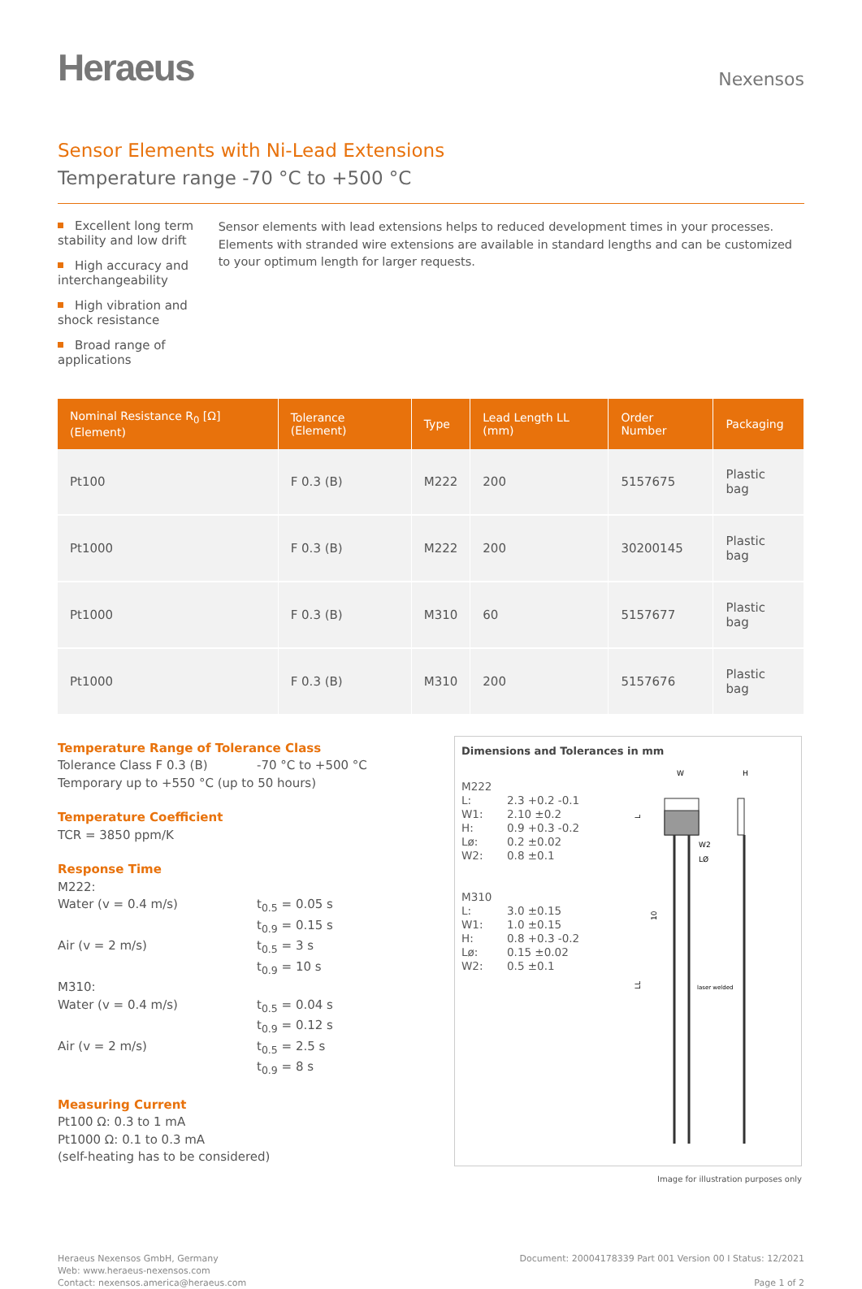Heraeus
Nexensos
Sensor Elements with Ni-Lead Extensions
Temperature range -70 °C to +500 °C
Excellent long term stability and low drift
High accuracy and interchangeability
High vibration and shock resistance
Broad range of applications
Sensor elements with lead extensions helps to reduced development times in your processes. Elements with stranded wire extensions are available in standard lengths and can be customized to your optimum length for larger requests.
| Nominal Resistance R<sub>0</sub> [Ω] (Element) | Tolerance (Element) | Type | Lead Length LL (mm) | Order Number | Packaging |
| --- | --- | --- | --- | --- | --- |
| Pt100 | F 0.3 (B) | M222 | 200 | 5157675 | Plastic bag |
| Pt1000 | F 0.3 (B) | M222 | 200 | 30200145 | Plastic bag |
| Pt1000 | F 0.3 (B) | M310 | 60 | 5157677 | Plastic bag |
| Pt1000 | F 0.3 (B) | M310 | 200 | 5157676 | Plastic bag |
Temperature Range of Tolerance Class
Tolerance Class F 0.3 (B) -70 °C to +500 °C
Temporary up to +550 °C (up to 50 hours)
Temperature Coefficient
TCR = 3850 ppm/K
Response Time
M222:
Water (v = 0.4 m/s) t<sub>0.5</sub> = 0.05 s
t<sub>0.9</sub> = 0.15 s
Air (v = 2 m/s) t<sub>0.5</sub> = 3 s
t<sub>0.9</sub> = 10 s
M310:
Water (v = 0.4 m/s) t<sub>0.5</sub> = 0.04 s
t<sub>0.9</sub> = 0.12 s
Air (v = 2 m/s) t<sub>0.5</sub> = 2.5 s
t<sub>0.9</sub> = 8 s
Measuring Current
Pt100 Ω: 0.3 to 1 mA
Pt1000 Ω: 0.1 to 0.3 mA
(self-heating has to be considered)
Dimensions and Tolerances in mm
M222
L: 2.3 +0.2 -0.1
W1: 2.10 ±0.2
H: 0.9 +0.3 -0.2
Lø: 0.2 ±0.02
W2: 0.8 ±0.1
M310
L: 3.0 ±0.15
W1: 1.0 ±0.15
H: 0.8 +0.3 -0.2
Lø: 0.15 ±0.02
W2: 0.5 ±0.1
W
H
W2
LØ
10
laser welded
LL
L
Image for illustration purposes only
Heraeus Nexensos GmbH, Germany
Web: www.heraeus-nexensos.com
Contact: nexensos.america@heraeus.com
Document: 20004178339 Part 001 Version 00 I Status: 12/2021
Page 1 of 2